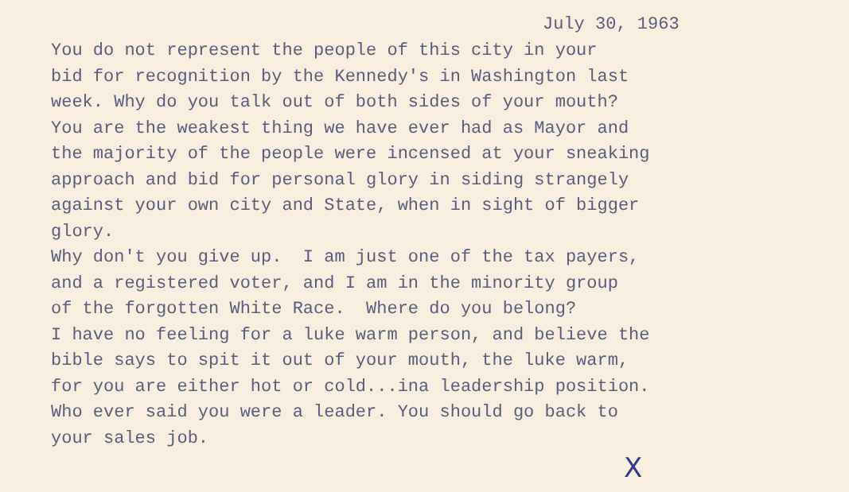July 30, 1963
You do not represent the people of this city in your bid for recognition by the Kennedy's in Washington last week. Why do you talk out of both sides of your mouth? You are the weakest thing we have ever had as Mayor and the majority of the people were incensed at your sneaking approach and bid for personal glory in siding strangely against your own city and State, when in sight of bigger glory. Why don't you give up. I am just one of the tax payers, and a registered voter, and I am in the minority group of the forgotten White Race. Where do you belong? I have no feeling for a luke warm person, and believe the bible says to spit it out of your mouth, the luke warm, for you are either hot or cold...ina leadership position. Who ever said you were a leader. You should go back to your sales job.
X